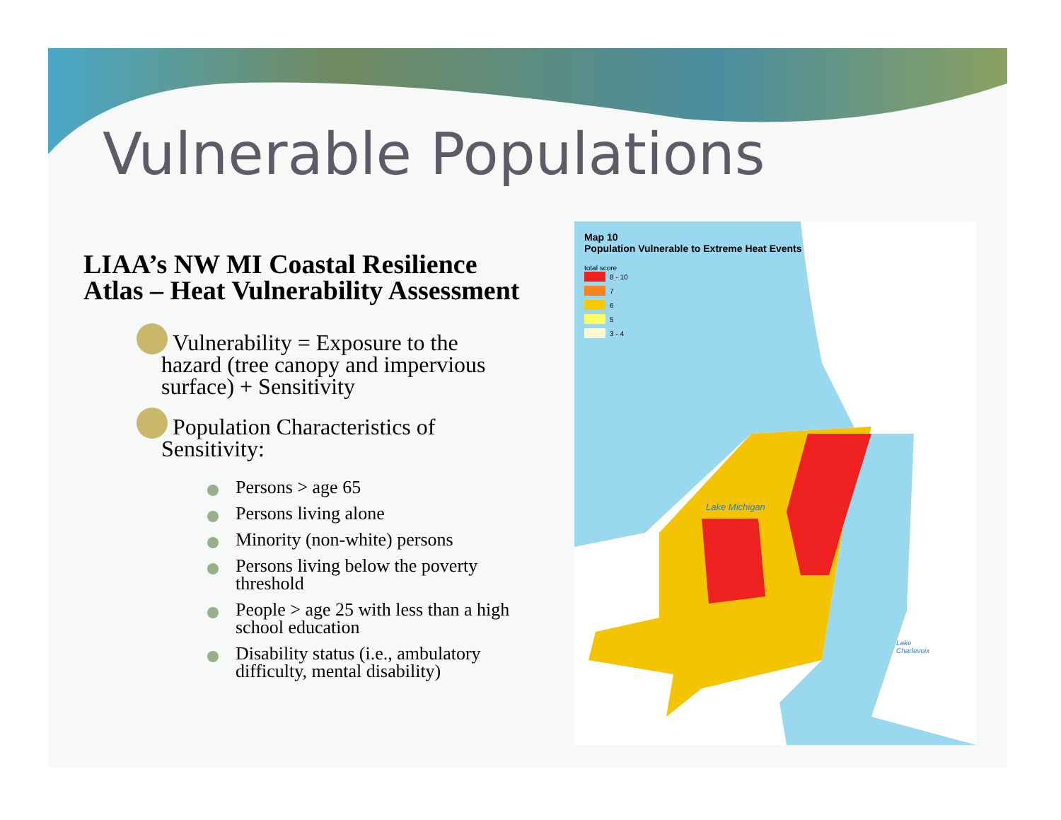Vulnerable Populations
LIAA’s NW MI Coastal Resilience Atlas – Heat Vulnerability Assessment
Vulnerability = Exposure to the
hazard (tree canopy and impervious surface) + Sensitivity
Population Characteristics of
Sensitivity:
Persons > age 65
Persons living alone
Minority (non-white) persons
Persons living below the poverty threshold
People > age 25 with less than a high school education
Disability status (i.e., ambulatory difficulty, mental disability)
Map 10
Population Vulnerable to Extreme Heat Events
total score
8 - 10
7
6
5
3 - 4
Lake Michigan
Lake
Charlevoix